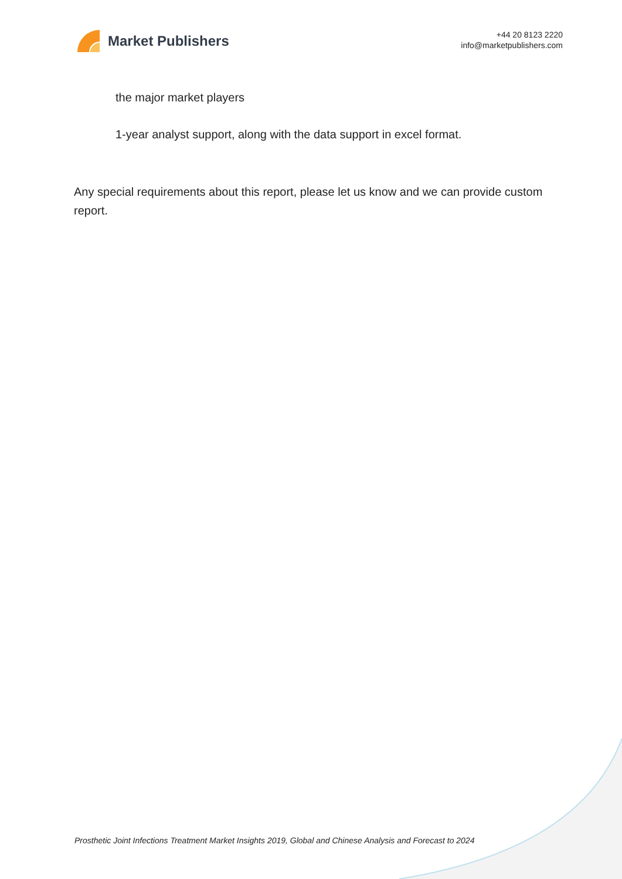Market Publishers
+44 20 8123 2220
info@marketpublishers.com
the major market players
1-year analyst support, along with the data support in excel format.
Any special requirements about this report, please let us know and we can provide custom report.
Prosthetic Joint Infections Treatment Market Insights 2019, Global and Chinese Analysis and Forecast to 2024